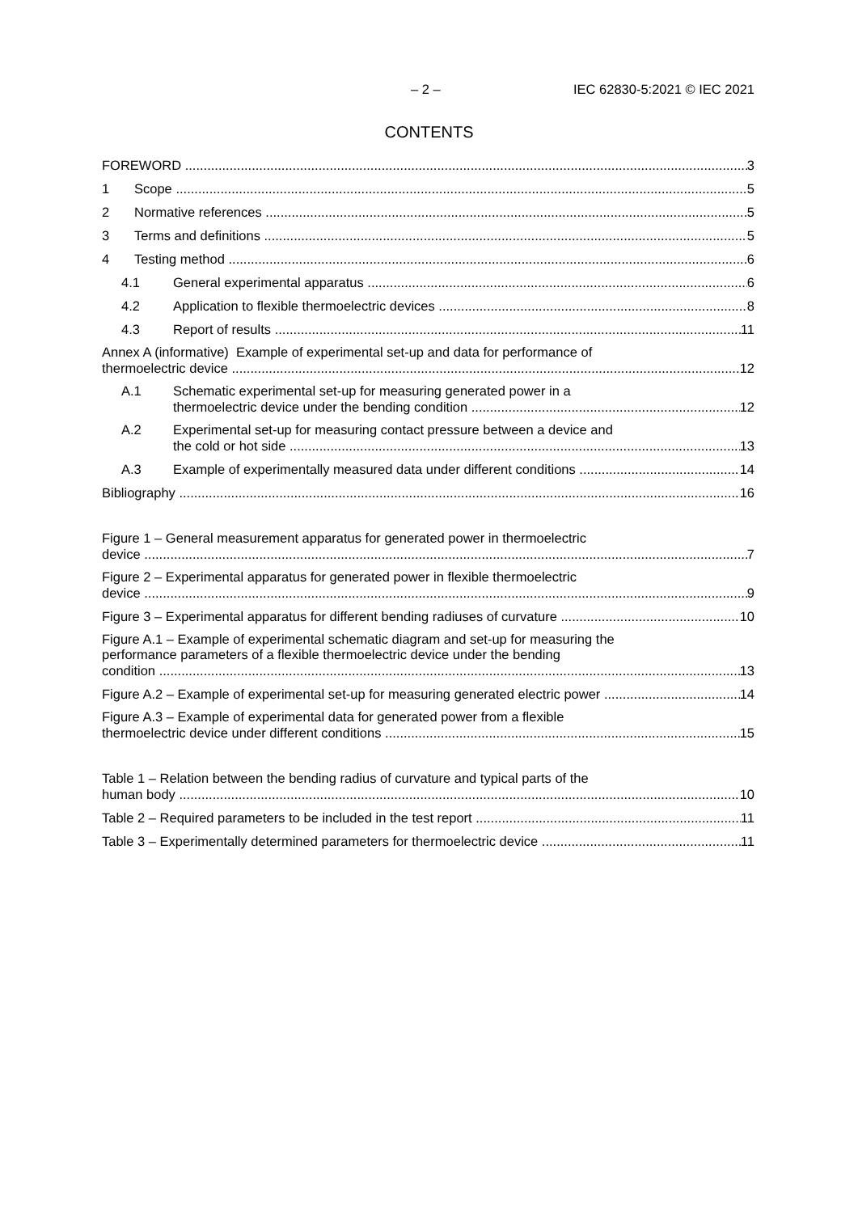– 2 – IEC 62830-5:2021 © IEC 2021
CONTENTS
FOREWORD 3
1 Scope 5
2 Normative references 5
3 Terms and definitions 5
4 Testing method 6
4.1 General experimental apparatus 6
4.2 Application to flexible thermoelectric devices 8
4.3 Report of results 11
Annex A (informative) Example of experimental set-up and data for performance of
thermoelectric device 12
A.1 Schematic experimental set-up for measuring generated power in a
thermoelectric device under the bending condition 12
A.2 Experimental set-up for measuring contact pressure between a device and
the cold or hot side 13
A.3 Example of experimentally measured data under different conditions 14
Bibliography 16
Figure 1 – General measurement apparatus for generated power in thermoelectric
device 7
Figure 2 – Experimental apparatus for generated power in flexible thermoelectric
device 9
Figure 3 – Experimental apparatus for different bending radiuses of curvature 10
Figure A.1 – Example of experimental schematic diagram and set-up for measuring the
performance parameters of a flexible thermoelectric device under the bending
condition 13
Figure A.2 – Example of experimental set-up for measuring generated electric power 14
Figure A.3 – Example of experimental data for generated power from a flexible
thermoelectric device under different conditions 15
Table 1 – Relation between the bending radius of curvature and typical parts of the
human body 10
Table 2 – Required parameters to be included in the test report 11
Table 3 – Experimentally determined parameters for thermoelectric device 11